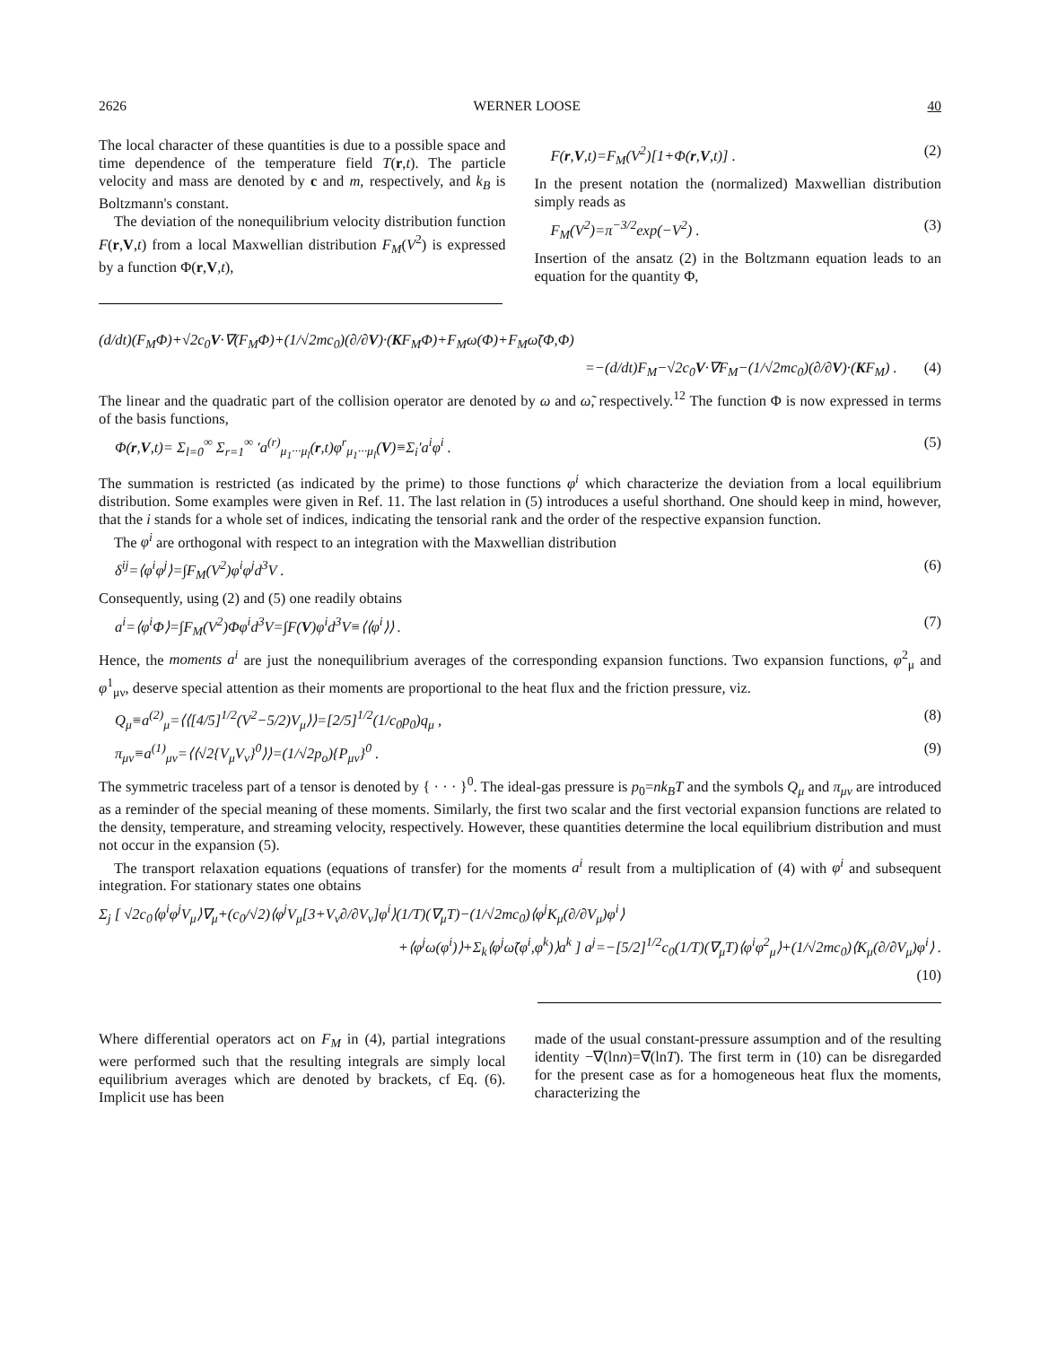2626 WERNER LOOSE 40
The local character of these quantities is due to a possible space and time dependence of the temperature field T(r,t). The particle velocity and mass are denoted by c and m, respectively, and k<sub>B</sub> is Boltzmann's constant.
The deviation of the nonequilibrium velocity distribution function F(r,V,t) from a local Maxwellian distribution F<sub>M</sub>(V<sup>2</sup>) is expressed by a function Φ(r,V,t),
F(r,V,t)=F<sub>M</sub>(V<sup>2</sup>)[1+Φ(r,V,t)] . (2)
In the present notation the (normalized) Maxwellian distribution simply reads as
F<sub>M</sub>(V<sup>2</sup>)=π<sup>−3/2</sup>exp(−V<sup>2</sup>) . (3)
Insertion of the ansatz (2) in the Boltzmann equation leads to an equation for the quantity Φ,
(d/dt)(F<sub>M</sub>Φ)+√2c<sub>0</sub>V·∇(F<sub>M</sub>Φ)+(1/√2mc<sub>0</sub>)(∂/∂V)·(KF<sub>M</sub>Φ)+F<sub>M</sub>ω(Φ)+F<sub>M</sub>ω̃(Φ,Φ)
=−(d/dt)F<sub>M</sub>−√2c<sub>0</sub>V·∇F<sub>M</sub>−(1/√2mc<sub>0</sub>)(∂/∂V)·(KF<sub>M</sub>) . (4)
The linear and the quadratic part of the collision operator are denoted by ω and ω̃, respectively.<sup>12</sup> The function Φ is now expressed in terms of the basis functions,
Φ(r,V,t)= Σ<sub>l=0</sub><sup>∞</sup> Σ<sub>r=1</sub><sup>∞</sup> ′a<sup>(r)</sup><sub>μ<sub>1</sub>···μ<sub>l</sub></sub>(r,t)φ<sup>r</sup><sub>μ<sub>1</sub>···μ<sub>l</sub></sub>(V)≡Σ<sub>i</sub>′a<sup>i</sup>φ<sup>i</sup> . (5)
The summation is restricted (as indicated by the prime) to those functions φ<sup>i</sup> which characterize the deviation from a local equilibrium distribution. Some examples were given in Ref. 11. The last relation in (5) introduces a useful shorthand. One should keep in mind, however, that the i stands for a whole set of indices, indicating the tensorial rank and the order of the respective expansion function.
The φ<sup>i</sup> are orthogonal with respect to an integration with the Maxwellian distribution
δ<sup>ij</sup>=⟨φ<sup>i</sup>φ<sup>j</sup>⟩=∫F<sub>M</sub>(V<sup>2</sup>)φ<sup>i</sup>φ<sup>j</sup>d<sup>3</sup>V . (6)
Consequently, using (2) and (5) one readily obtains
a<sup>i</sup>=⟨φ<sup>i</sup>Φ⟩=∫F<sub>M</sub>(V<sup>2</sup>)Φφ<sup>i</sup>d<sup>3</sup>V=∫F(V)φ<sup>i</sup>d<sup>3</sup>V≡⟨⟨φ<sup>i</sup>⟩⟩ . (7)
Hence, the moments a<sup>i</sup> are just the nonequilibrium averages of the corresponding expansion functions. Two expansion functions, φ<sup>2</sup><sub>μ</sub> and φ<sup>1</sup><sub>μν</sub>, deserve special attention as their moments are proportional to the heat flux and the friction pressure, viz.
Q<sub>μ</sub>≡a<sup>(2)</sup><sub>μ</sub>=⟨⟨[4/5]<sup>1/2</sup>(V<sup>2</sup>−5/2)V<sub>μ</sub>⟩⟩=[2/5]<sup>1/2</sup>(1/c<sub>0</sub>p<sub>0</sub>)q<sub>μ</sub> , (8)
π<sub>μν</sub>≡a<sup>(1)</sup><sub>μν</sub>=⟨⟨√2{V<sub>μ</sub>V<sub>ν</sub>}<sup>0</sup>⟩⟩=(1/√2p<sub>o</sub>){P<sub>μν</sub>}<sup>0</sup> . (9)
The symmetric traceless part of a tensor is denoted by { · · · }<sup>0</sup>. The ideal-gas pressure is p<sub>0</sub>=nk<sub>B</sub>T and the symbols Q<sub>μ</sub> and π<sub>μν</sub> are introduced as a reminder of the special meaning of these moments. Similarly, the first two scalar and the first vectorial expansion functions are related to the density, temperature, and streaming velocity, respectively. However, these quantities determine the local equilibrium distribution and must not occur in the expansion (5).
The transport relaxation equations (equations of transfer) for the moments a<sup>i</sup> result from a multiplication of (4) with φ<sup>i</sup> and subsequent integration. For stationary states one obtains
Σ<sub>j</sub> [ √2c<sub>0</sub>⟨φ<sup>i</sup>φ<sup>j</sup>V<sub>μ</sub>⟩∇<sub>μ</sub>+(c<sub>0</sub>/√2)⟨φ<sup>j</sup>V<sub>μ</sub>[3+V<sub>ν</sub>∂/∂V<sub>ν</sub>]φ<sup>i</sup>⟩(1/T)(∇<sub>μ</sub>T)−(1/√2mc<sub>0</sub>)⟨φ<sup>j</sup>K<sub>μ</sub>(∂/∂V<sub>μ</sub>)φ<sup>i</sup>⟩
+⟨φ<sup>j</sup>ω(φ<sup>i</sup>)⟩+Σ<sub>k</sub>⟨φ<sup>j</sup>ω̃(φ<sup>i</sup>,φ<sup>k</sup>)⟩a<sup>k</sup> ] a<sup>j</sup>=−[5/2]<sup>1/2</sup>c<sub>0</sub>(1/T)(∇<sub>μ</sub>T)⟨φ<sup>i</sup>φ<sup>2</sup><sub>μ</sub>⟩+(1/√2mc<sub>0</sub>)⟨K<sub>μ</sub>(∂/∂V<sub>μ</sub>)φ<sup>i</sup>⟩ .
(10)
Where differential operators act on F<sub>M</sub> in (4), partial integrations were performed such that the resulting integrals are simply local equilibrium averages which are denoted by brackets, cf Eq. (6). Implicit use has been
made of the usual constant-pressure assumption and of the resulting identity −∇(lnn)=∇(lnT). The first term in (10) can be disregarded for the present case as for a homogeneous heat flux the moments, characterizing the